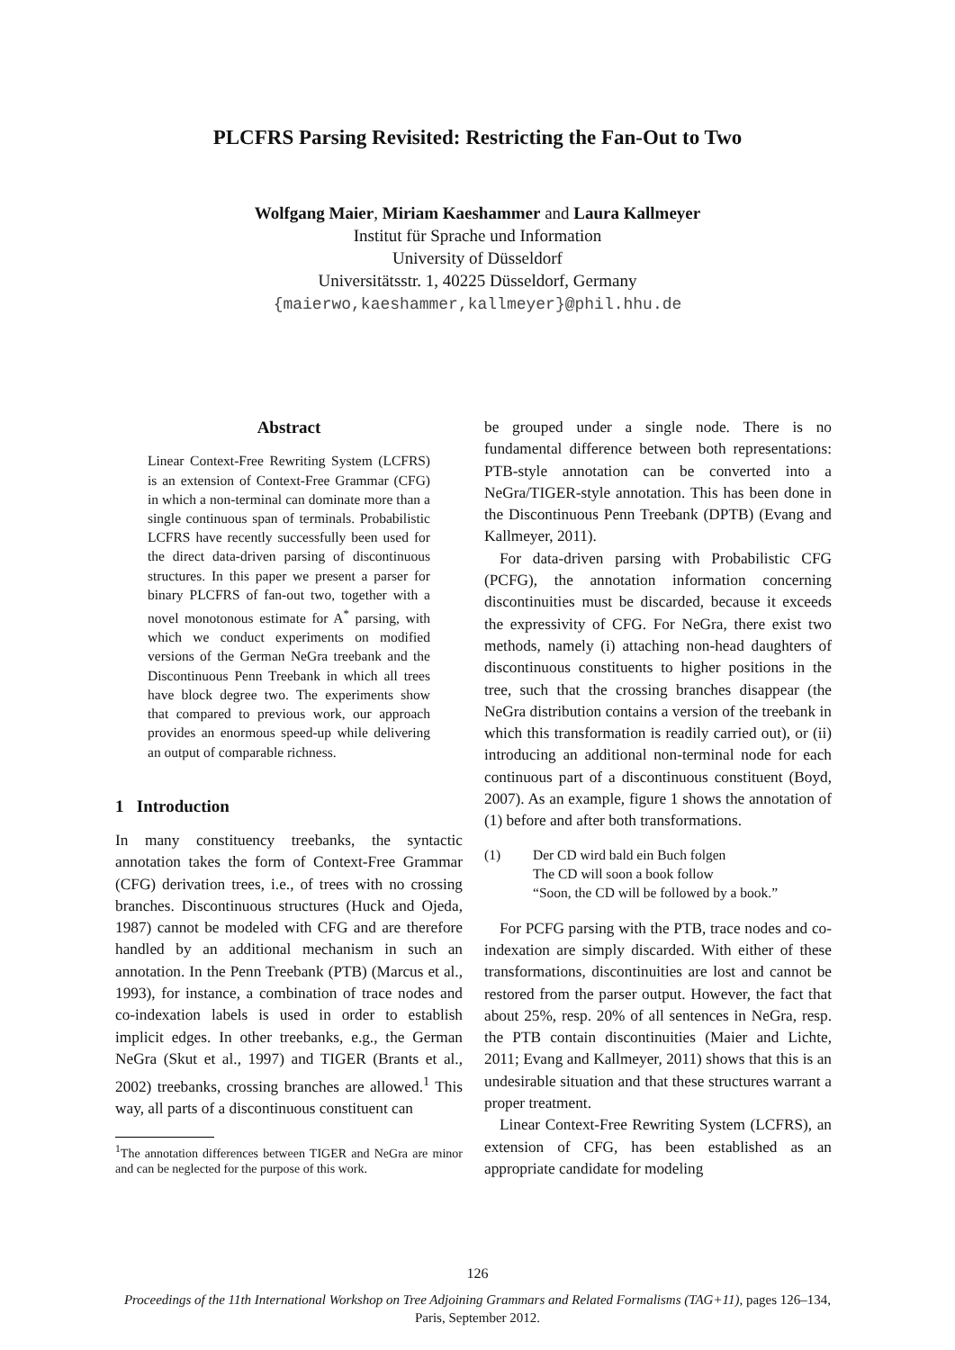PLCFRS Parsing Revisited: Restricting the Fan-Out to Two
Wolfgang Maier, Miriam Kaeshammer and Laura Kallmeyer
Institut für Sprache und Information
University of Düsseldorf
Universitätsstr. 1, 40225 Düsseldorf, Germany
{maierwo,kaeshammer,kallmeyer}@phil.hhu.de
Abstract
Linear Context-Free Rewriting System (LCFRS) is an extension of Context-Free Grammar (CFG) in which a non-terminal can dominate more than a single continuous span of terminals. Probabilistic LCFRS have recently successfully been used for the direct data-driven parsing of discontinuous structures. In this paper we present a parser for binary PLCFRS of fan-out two, together with a novel monotonous estimate for A<sup>*</sup> parsing, with which we conduct experiments on modified versions of the German NeGra treebank and the Discontinuous Penn Treebank in which all trees have block degree two. The experiments show that compared to previous work, our approach provides an enormous speed-up while delivering an output of comparable richness.
1 Introduction
In many constituency treebanks, the syntactic annotation takes the form of Context-Free Grammar (CFG) derivation trees, i.e., of trees with no crossing branches. Discontinuous structures (Huck and Ojeda, 1987) cannot be modeled with CFG and are therefore handled by an additional mechanism in such an annotation. In the Penn Treebank (PTB) (Marcus et al., 1993), for instance, a combination of trace nodes and co-indexation labels is used in order to establish implicit edges. In other treebanks, e.g., the German NeGra (Skut et al., 1997) and TIGER (Brants et al., 2002) treebanks, crossing branches are allowed.<sup>1</sup> This way, all parts of a discontinuous constituent can
<sup>1</sup> The annotation differences between TIGER and NeGra are minor and can be neglected for the purpose of this work.
be grouped under a single node. There is no fundamental difference between both representations: PTB-style annotation can be converted into a NeGra/TIGER-style annotation. This has been done in the Discontinuous Penn Treebank (DPTB) (Evang and Kallmeyer, 2011).
For data-driven parsing with Probabilistic CFG (PCFG), the annotation information concerning discontinuities must be discarded, because it exceeds the expressivity of CFG. For NeGra, there exist two methods, namely (i) attaching non-head daughters of discontinuous constituents to higher positions in the tree, such that the crossing branches disappear (the NeGra distribution contains a version of the treebank in which this transformation is readily carried out), or (ii) introducing an additional non-terminal node for each continuous part of a discontinuous constituent (Boyd, 2007). As an example, figure 1 shows the annotation of (1) before and after both transformations.
(1) Der CD wird bald ein Buch folgen
The CD will soon a book follow
“Soon, the CD will be followed by a book.”
For PCFG parsing with the PTB, trace nodes and co-indexation are simply discarded. With either of these transformations, discontinuities are lost and cannot be restored from the parser output. However, the fact that about 25%, resp. 20% of all sentences in NeGra, resp. the PTB contain discontinuities (Maier and Lichte, 2011; Evang and Kallmeyer, 2011) shows that this is an undesirable situation and that these structures warrant a proper treatment.
Linear Context-Free Rewriting System (LCFRS), an extension of CFG, has been established as an appropriate candidate for modeling
126
Proceedings of the 11th International Workshop on Tree Adjoining Grammars and Related Formalisms (TAG+11), pages 126–134,
Paris, September 2012.